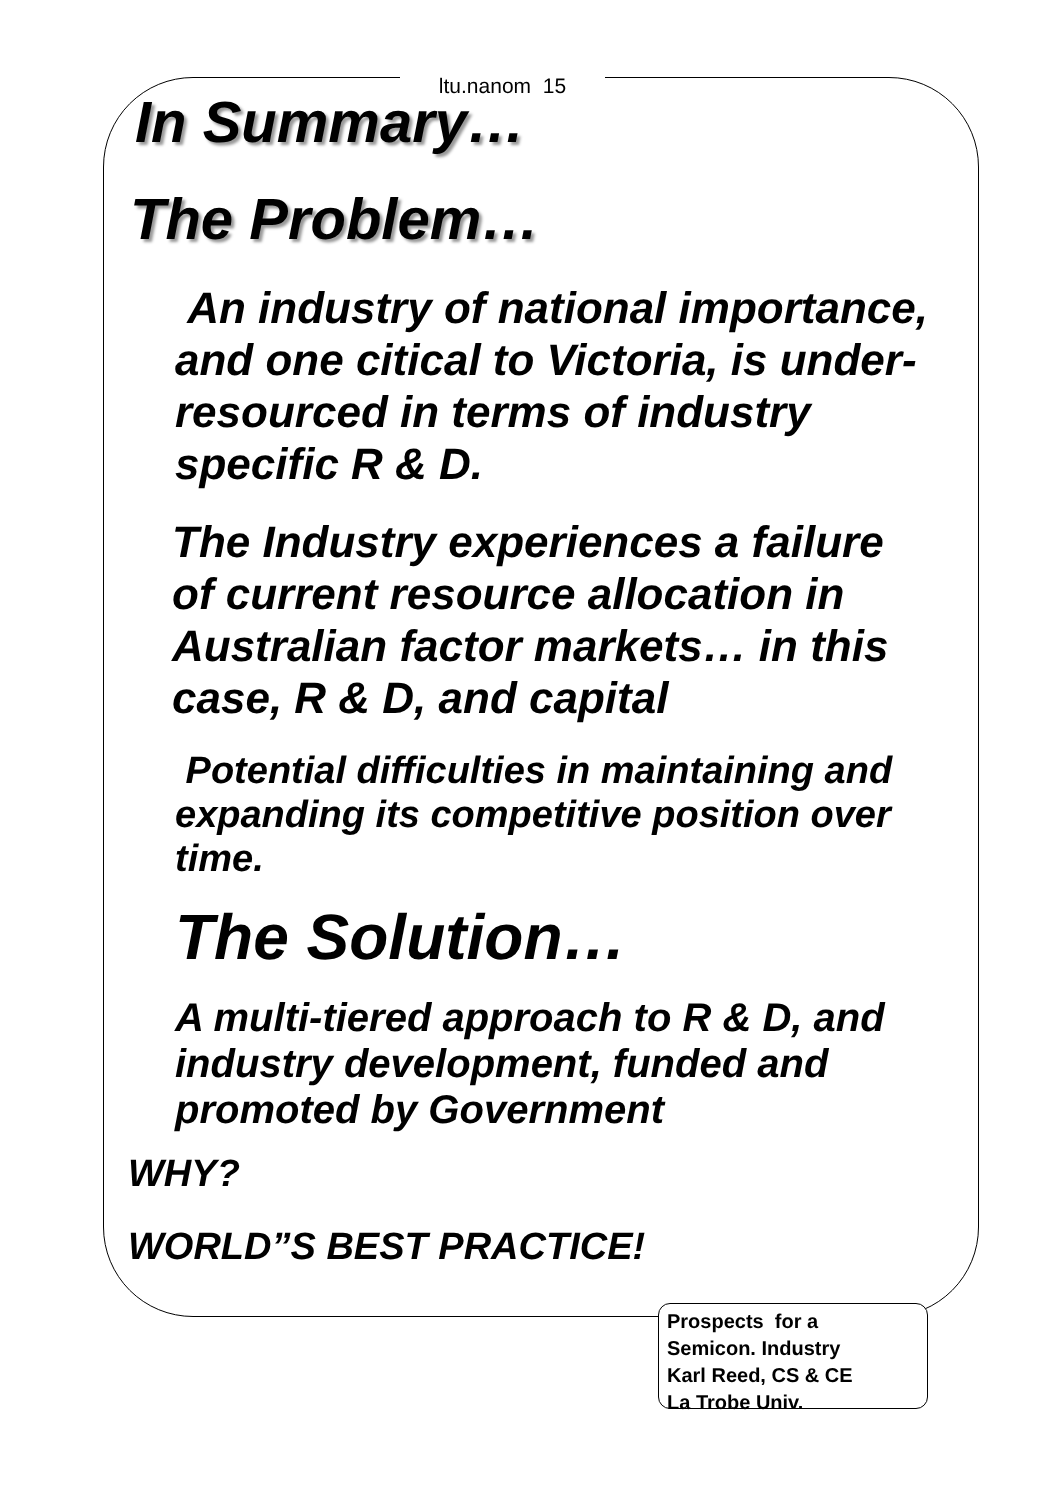ltu.nanom 15
In Summary…
The Problem…
An industry of national importance, and one citical to Victoria, is under-resourced in terms of industry specific R & D.
The Industry experiences a failure of current resource allocation in Australian factor markets… in this case, R & D, and capital
Potential difficulties in maintaining and expanding its competitive position over time.
The Solution…
A multi-tiered approach to R & D, and industry development, funded and promoted by Government
WHY?
WORLD”S BEST PRACTICE!
Prospects for a
Semicon. Industry
Karl Reed, CS & CE
La Trobe Univ.